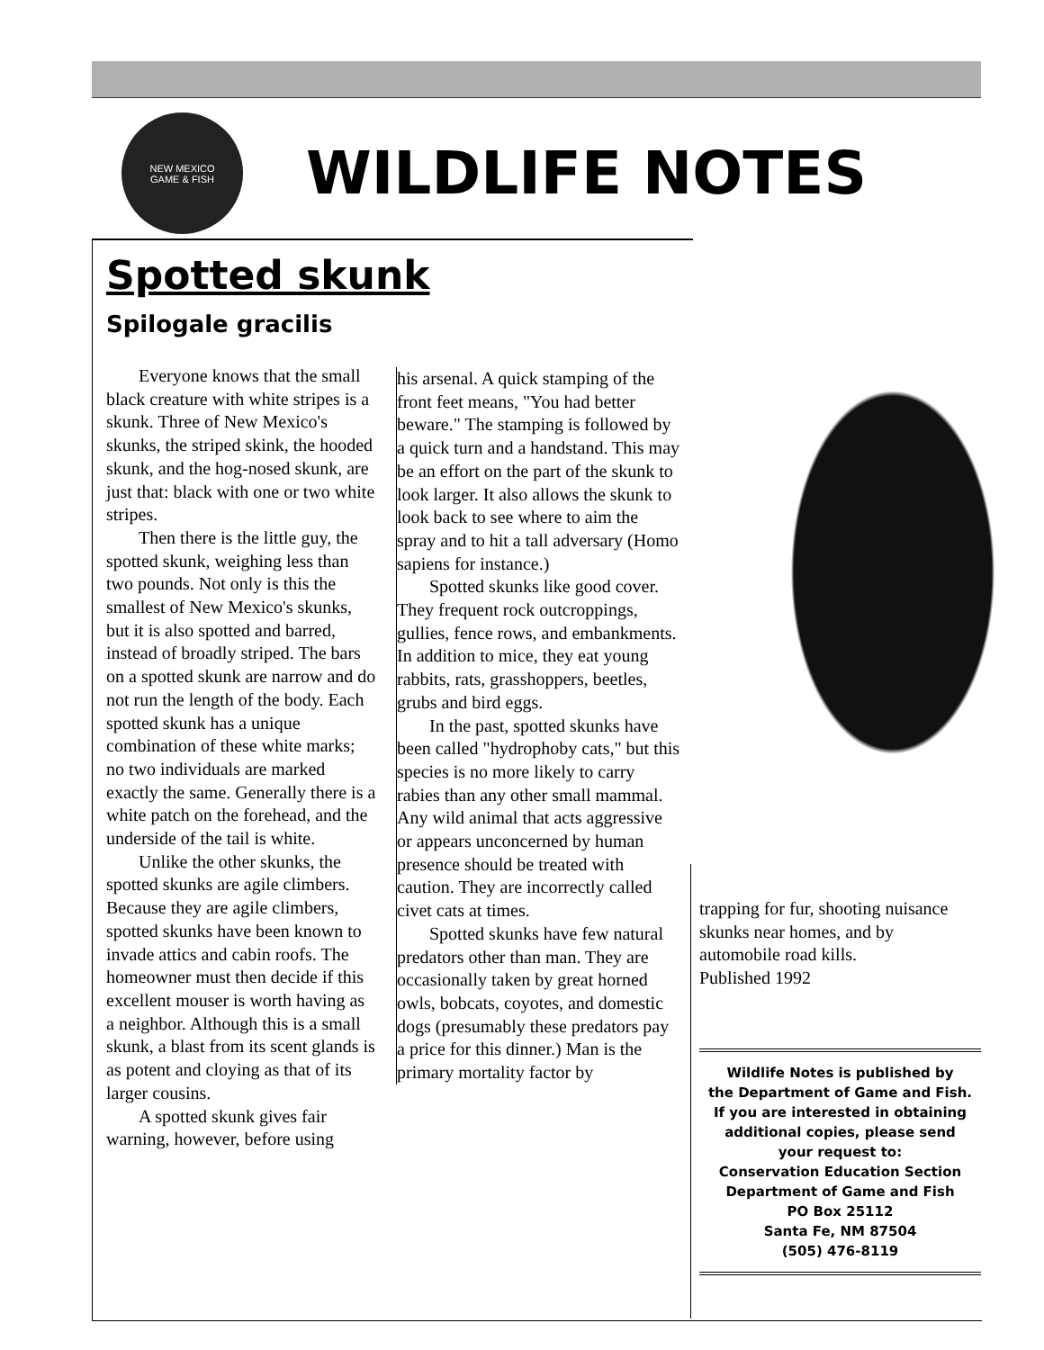NEW MEXICO
GAME & FISH
WILDLIFE NOTES
Spotted skunk
Spilogale gracilis
Everyone knows that the small black creature with white stripes is a skunk. Three of New Mexico's skunks, the striped skink, the hooded skunk, and the hog-nosed skunk, are just that: black with one or two white stripes.
Then there is the little guy, the spotted skunk, weighing less than two pounds. Not only is this the smallest of New Mexico's skunks, but it is also spotted and barred, instead of broadly striped. The bars on a spotted skunk are narrow and do not run the length of the body. Each spotted skunk has a unique combination of these white marks; no two individuals are marked exactly the same. Generally there is a white patch on the forehead, and the underside of the tail is white.
Unlike the other skunks, the spotted skunks are agile climbers. Because they are agile climbers, spotted skunks have been known to invade attics and cabin roofs. The homeowner must then decide if this excellent mouser is worth having as a neighbor. Although this is a small skunk, a blast from its scent glands is as potent and cloying as that of its larger cousins.
A spotted skunk gives fair warning, however, before using
his arsenal. A quick stamping of the front feet means, "You had better beware." The stamping is followed by a quick turn and a handstand. This may be an effort on the part of the skunk to look larger. It also allows the skunk to look back to see where to aim the spray and to hit a tall adversary (Homo sapiens for instance.)
Spotted skunks like good cover. They frequent rock outcroppings, gullies, fence rows, and embankments. In addition to mice, they eat young rabbits, rats, grasshoppers, beetles, grubs and bird eggs.
In the past, spotted skunks have been called "hydrophoby cats," but this species is no more likely to carry rabies than any other small mammal. Any wild animal that acts aggressive or appears unconcerned by human presence should be treated with caution. They are incorrectly called civet cats at times.
Spotted skunks have few natural predators other than man. They are occasionally taken by great horned owls, bobcats, coyotes, and domestic dogs (presumably these predators pay a price for this dinner.) Man is the primary mortality factor by
trapping for fur, shooting nuisance skunks near homes, and by automobile road kills.
Published 1992
Wildlife Notes is published by
the Department of Game and Fish.
If you are interested in obtaining
additional copies, please send
your request to:
Conservation Education Section
Department of Game and Fish
PO Box 25112
Santa Fe, NM 87504
(505) 476-8119